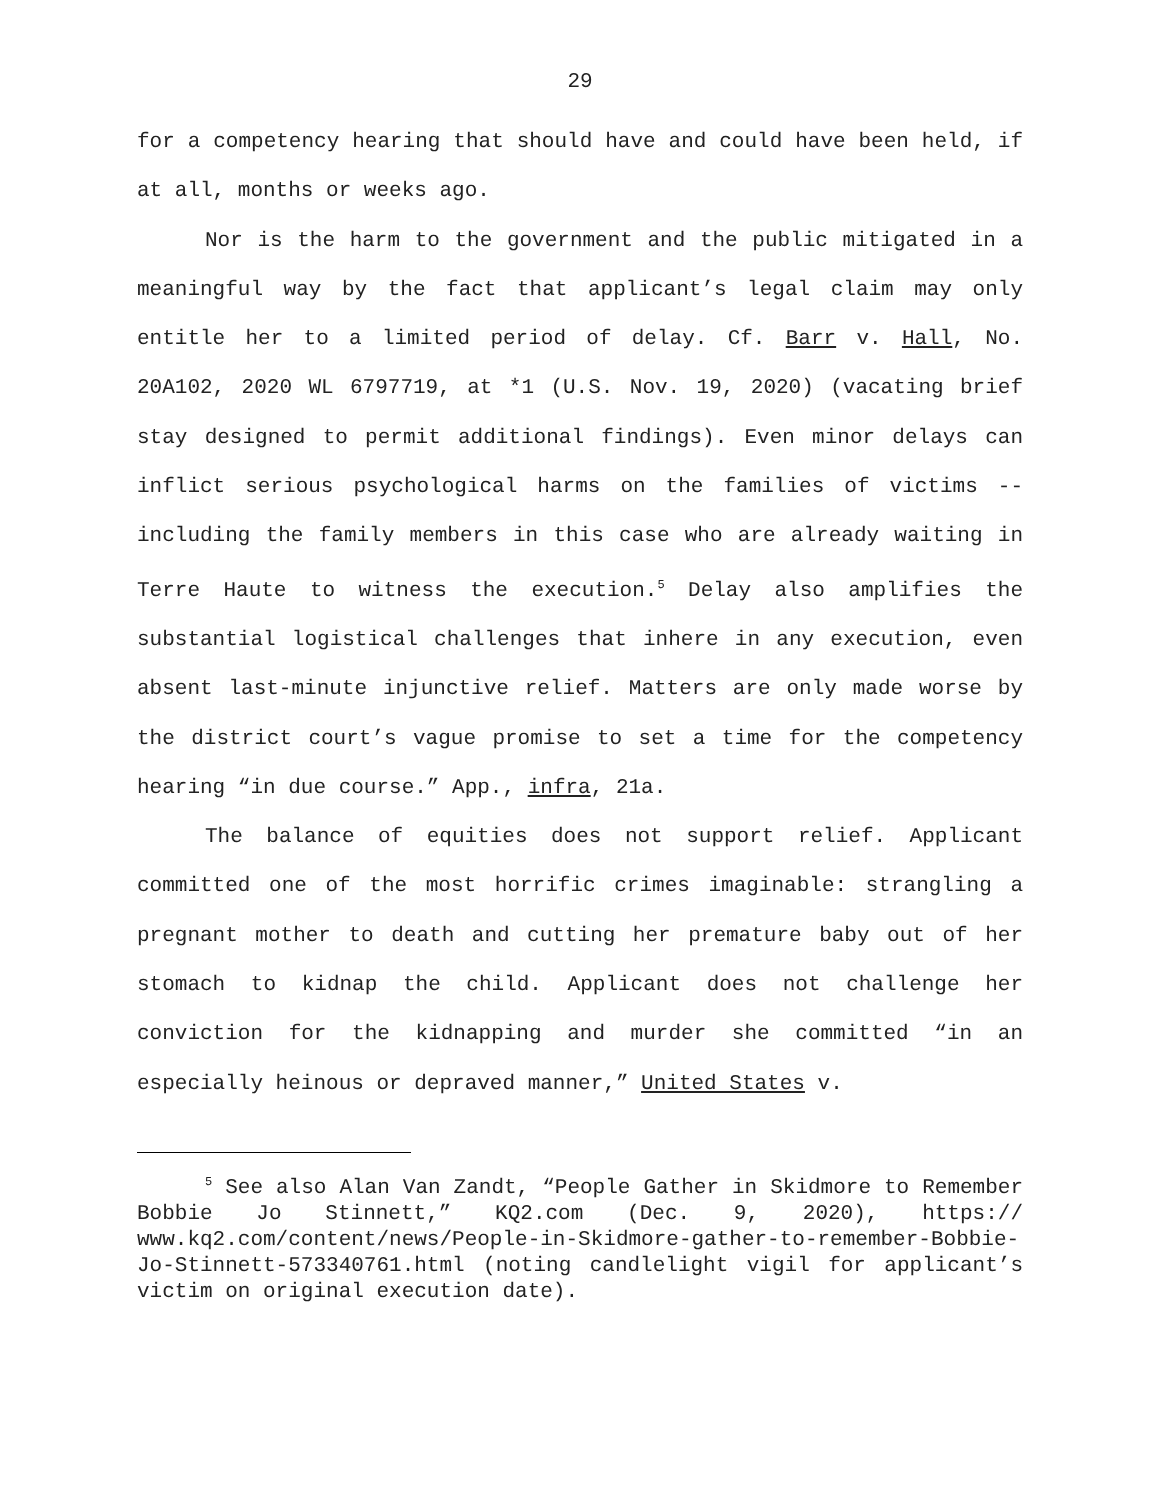29
for a competency hearing that should have and could have been held, if at all, months or weeks ago.
Nor is the harm to the government and the public mitigated in a meaningful way by the fact that applicant’s legal claim may only entitle her to a limited period of delay. Cf. Barr v. Hall, No. 20A102, 2020 WL 6797719, at *1 (U.S. Nov. 19, 2020) (vacating brief stay designed to permit additional findings). Even minor delays can inflict serious psychological harms on the families of victims -- including the family members in this case who are already waiting in Terre Haute to witness the execution.<sup>5</sup> Delay also amplifies the substantial logistical challenges that inhere in any execution, even absent last-minute injunctive relief. Matters are only made worse by the district court’s vague promise to set a time for the competency hearing “in due course.” App., infra, 21a.
The balance of equities does not support relief. Applicant committed one of the most horrific crimes imaginable: strangling a pregnant mother to death and cutting her premature baby out of her stomach to kidnap the child. Applicant does not challenge her conviction for the kidnapping and murder she committed “in an especially heinous or depraved manner,” United States v.
<sup>5</sup> See also Alan Van Zandt, “People Gather in Skidmore to Remember Bobbie Jo Stinnett,” KQ2.com (Dec. 9, 2020), https:// www.kq2.com/content/news/People-in-Skidmore-gather-to-remember-Bobbie-Jo-Stinnett-573340761.html (noting candlelight vigil for applicant’s victim on original execution date).